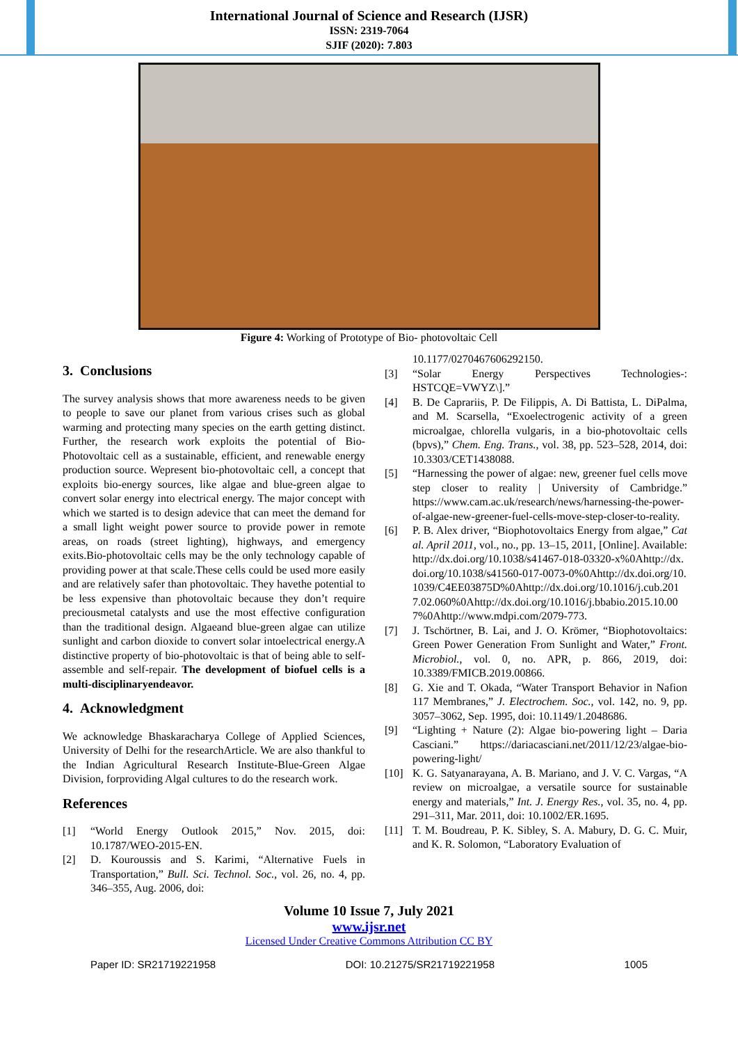International Journal of Science and Research (IJSR)
ISSN: 2319-7064
SJIF (2020): 7.803
Figure 4: Working of Prototype of Bio- photovoltaic Cell
3. Conclusions
The survey analysis shows that more awareness needs to be given to people to save our planet from various crises such as global warming and protecting many species on the earth getting distinct. Further, the research work exploits the potential of Bio-Photovoltaic cell as a sustainable, efficient, and renewable energy production source. Wepresent bio-photovoltaic cell, a concept that exploits bio-energy sources, like algae and blue-green algae to convert solar energy into electrical energy. The major concept with which we started is to design adevice that can meet the demand for a small light weight power source to provide power in remote areas, on roads (street lighting), highways, and emergency exits.Bio-photovoltaic cells may be the only technology capable of providing power at that scale.These cells could be used more easily and are relatively safer than photovoltaic. They havethe potential to be less expensive than photovoltaic because they don’t require preciousmetal catalysts and use the most effective configuration than the traditional design. Algaeand blue-green algae can utilize sunlight and carbon dioxide to convert solar intoelectrical energy.A distinctive property of bio-photovoltaic is that of being able to self-assemble and self-repair. The development of biofuel cells is a multi-disciplinaryendeavor.
4. Acknowledgment
We acknowledge Bhaskaracharya College of Applied Sciences, University of Delhi for the researchArticle. We are also thankful to the Indian Agricultural Research Institute-Blue-Green Algae Division, forproviding Algal cultures to do the research work.
References
[1] “World Energy Outlook 2015,” Nov. 2015, doi: 10.1787/WEO-2015-EN.
[2] D. Kouroussis and S. Karimi, “Alternative Fuels in Transportation,” Bull. Sci. Technol. Soc., vol. 26, no. 4, pp. 346–355, Aug. 2006, doi:
10.1177/0270467606292150.
[3] “Solar Energy Perspectives Technologies-: HSTCQE=VWYZ\].”
[4] B. De Caprariis, P. De Filippis, A. Di Battista, L. DiPalma, and M. Scarsella, “Exoelectrogenic activity of a green microalgae, chlorella vulgaris, in a bio-photovoltaic cells (bpvs),” Chem. Eng. Trans., vol. 38, pp. 523–528, 2014, doi: 10.3303/CET1438088.
[5] “Harnessing the power of algae: new, greener fuel cells move step closer to reality | University of Cambridge.” https://www.cam.ac.uk/research/news/harnessing-the-power-of-algae-new-greener-fuel-cells-move-step-closer-to-reality.
[6] P. B. Alex driver, “Biophotovoltaics Energy from algae,” Catal. April 2011, vol., no., pp. 13–15, 2011, [Online]. Available: http://dx.doi.org/10.1038/s41467-018-03320-x%0Ahttp://dx.doi.org/10.1038/s41560-017-0073-0%0Ahttp://dx.doi.org/10.1039/C4EE03875D%0Ahttp://dx.doi.org/10.1016/j.cub.2017.02.060%0Ahttp://dx.doi.org/10.1016/j.bbabio.2015.10.007%0Ahttp://www.mdpi.com/2079-773.
[7] J. Tschörtner, B. Lai, and J. O. Krömer, “Biophotovoltaics: Green Power Generation From Sunlight and Water,” Front. Microbiol., vol. 0, no. APR, p. 866, 2019, doi: 10.3389/FMICB.2019.00866.
[8] G. Xie and T. Okada, “Water Transport Behavior in Nafion 117 Membranes,” J. Electrochem. Soc., vol. 142, no. 9, pp. 3057–3062, Sep. 1995, doi: 10.1149/1.2048686.
[9] “Lighting + Nature (2): Algae bio-powering light – Daria Casciani.” https://dariacasciani.net/2011/12/23/algae-bio-powering-light/
[10] K. G. Satyanarayana, A. B. Mariano, and J. V. C. Vargas, “A review on microalgae, a versatile source for sustainable energy and materials,” Int. J. Energy Res., vol. 35, no. 4, pp. 291–311, Mar. 2011, doi: 10.1002/ER.1695.
[11] T. M. Boudreau, P. K. Sibley, S. A. Mabury, D. G. C. Muir, and K. R. Solomon, “Laboratory Evaluation of
Volume 10 Issue 7, July 2021
www.ijsr.net
Licensed Under Creative Commons Attribution CC BY
Paper ID: SR21719221958 DOI: 10.21275/SR21719221958 1005